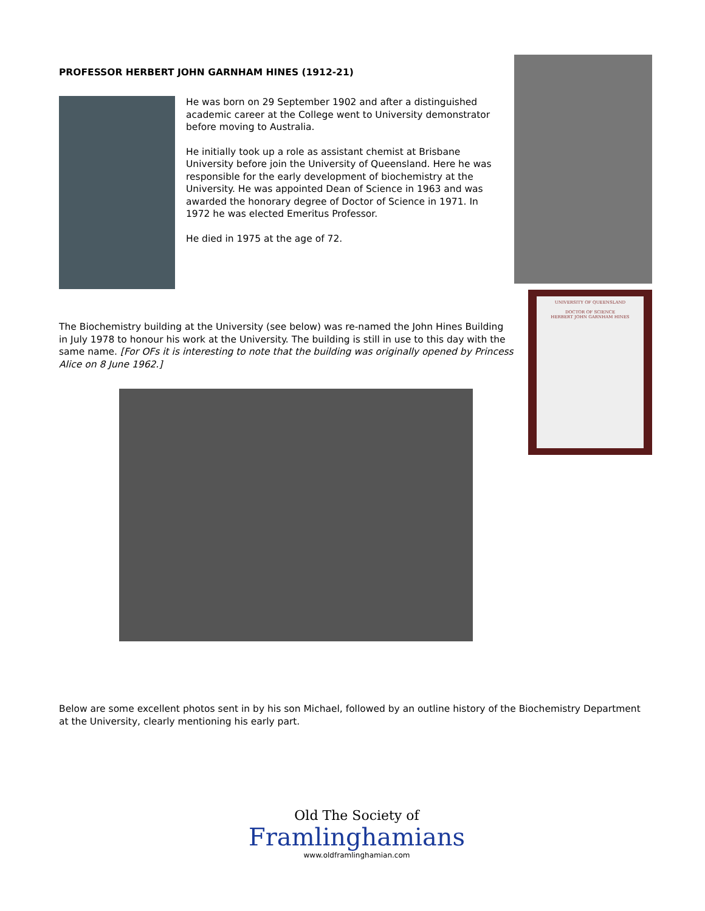PROFESSOR HERBERT JOHN GARNHAM HINES (1912-21)
He was born on 29 September 1902 and after a distinguished academic career at the College went to University demonstrator before moving to Australia.
He initially took up a role as assistant chemist at Brisbane University before join the University of Queensland. Here he was responsible for the early development of biochemistry at the University. He was appointed Dean of Science in 1963 and was awarded the honorary degree of Doctor of Science in 1971. In 1972 he was elected Emeritus Professor.
He died in 1975 at the age of 72.
UNIVERSITY OF QUEENSLAND
DOCTOR OF SCIENCE
HERBERT JOHN GARNHAM HINES
The Biochemistry building at the University (see below) was re-named the John Hines Building in July 1978 to honour his work at the University. The building is still in use to this day with the same name. [For OFs it is interesting to note that the building was originally opened by Princess Alice on 8 June 1962.]
Below are some excellent photos sent in by his son Michael, followed by an outline history of the Biochemistry Department at the University, clearly mentioning his early part.
Old The Society of
Framlinghamians
www.oldframlinghamian.com